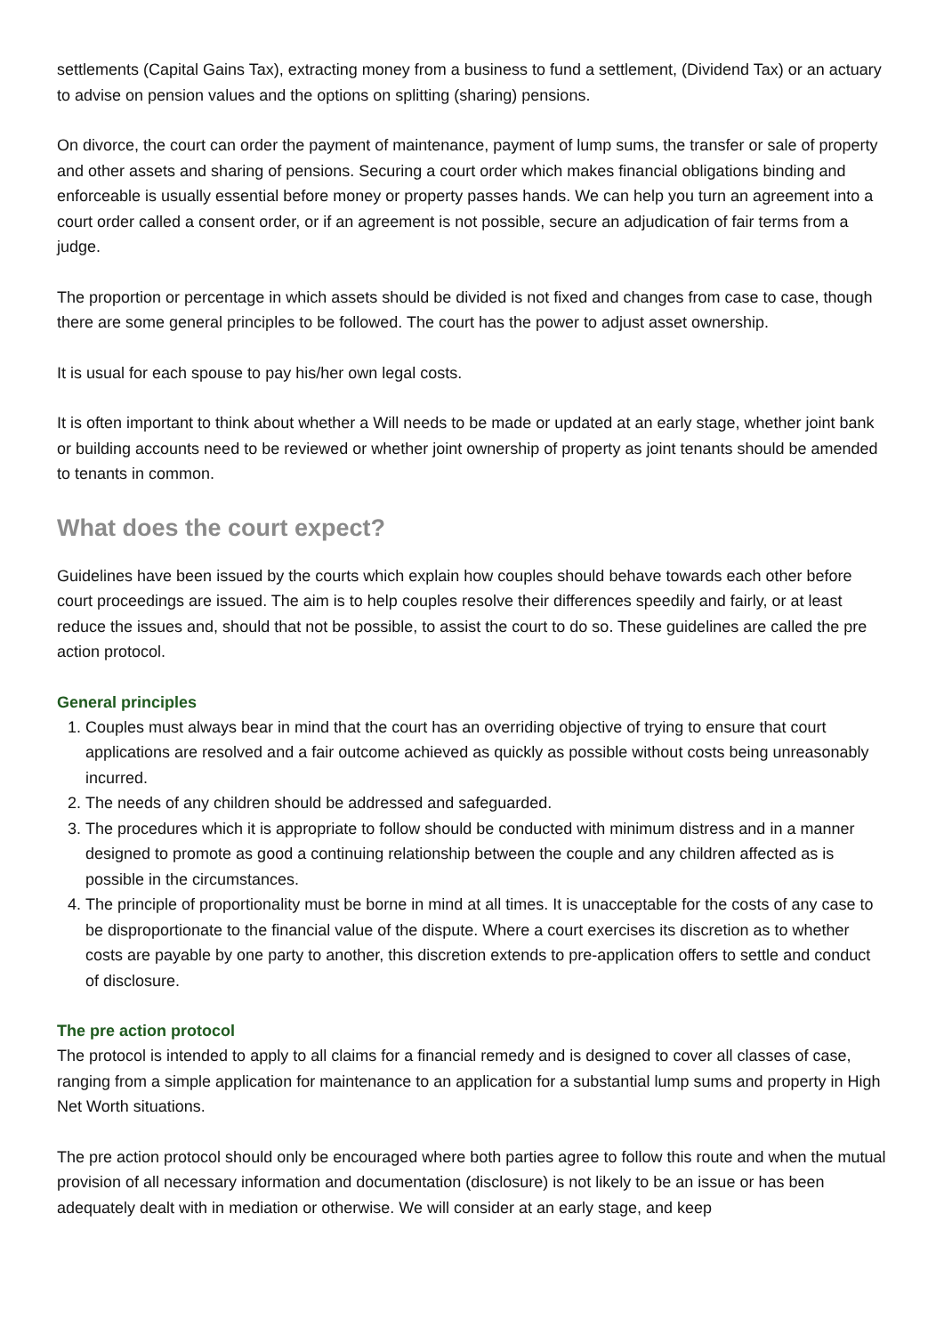settlements (Capital Gains Tax), extracting money from a business to fund a settlement, (Dividend Tax) or an actuary to advise on pension values and the options on splitting (sharing) pensions.
On divorce, the court can order the payment of maintenance, payment of lump sums, the transfer or sale of property and other assets and sharing of pensions. Securing a court order which makes financial obligations binding and enforceable is usually essential before money or property passes hands. We can help you turn an agreement into a court order called a consent order, or if an agreement is not possible, secure an adjudication of fair terms from a judge.
The proportion or percentage in which assets should be divided is not fixed and changes from case to case, though there are some general principles to be followed. The court has the power to adjust asset ownership.
It is usual for each spouse to pay his/her own legal costs.
It is often important to think about whether a Will needs to be made or updated at an early stage, whether joint bank or building accounts need to be reviewed or whether joint ownership of property as joint tenants should be amended to tenants in common.
What does the court expect?
Guidelines have been issued by the courts which explain how couples should behave towards each other before court proceedings are issued. The aim is to help couples resolve their differences speedily and fairly, or at least reduce the issues and, should that not be possible, to assist the court to do so. These guidelines are called the pre action protocol.
General principles
1. Couples must always bear in mind that the court has an overriding objective of trying to ensure that court applications are resolved and a fair outcome achieved as quickly as possible without costs being unreasonably incurred.
2. The needs of any children should be addressed and safeguarded.
3. The procedures which it is appropriate to follow should be conducted with minimum distress and in a manner designed to promote as good a continuing relationship between the couple and any children affected as is possible in the circumstances.
4. The principle of proportionality must be borne in mind at all times. It is unacceptable for the costs of any case to be disproportionate to the financial value of the dispute. Where a court exercises its discretion as to whether costs are payable by one party to another, this discretion extends to pre-application offers to settle and conduct of disclosure.
The pre action protocol
The protocol is intended to apply to all claims for a financial remedy and is designed to cover all classes of case, ranging from a simple application for maintenance to an application for a substantial lump sums and property in High Net Worth situations.
The pre action protocol should only be encouraged where both parties agree to follow this route and when the mutual provision of all necessary information and documentation (disclosure) is not likely to be an issue or has been adequately dealt with in mediation or otherwise. We will consider at an early stage, and keep